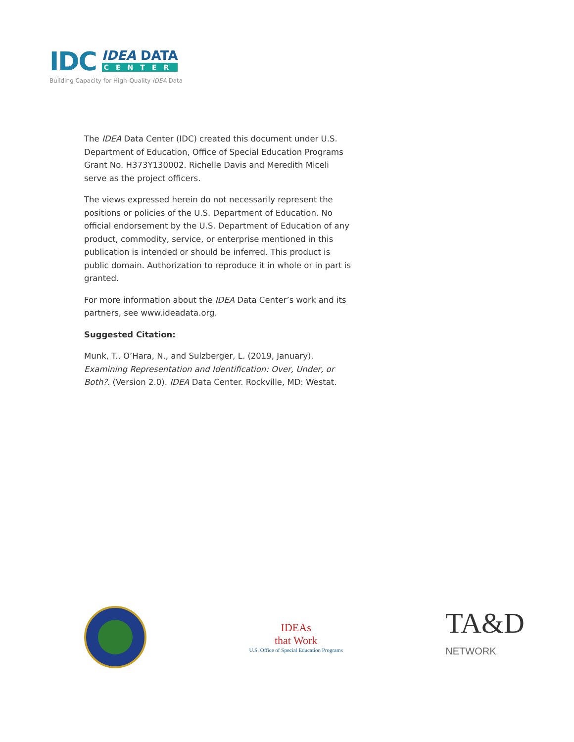IDC
IDEA DATA
CENTER
Building Capacity for High-Quality IDEA Data
The IDEA Data Center (IDC) created this document under U.S. Department of Education, Office of Special Education Programs Grant No. H373Y130002. Richelle Davis and Meredith Miceli serve as the project officers.
The views expressed herein do not necessarily represent the positions or policies of the U.S. Department of Education. No official endorsement by the U.S. Department of Education of any product, commodity, service, or enterprise mentioned in this publication is intended or should be inferred. This product is public domain. Authorization to reproduce it in whole or in part is granted.
For more information about the IDEA Data Center’s work and its partners, see www.ideadata.org.
Suggested Citation:
Munk, T., O’Hara, N., and Sulzberger, L. (2019, January). Examining Representation and Identification: Over, Under, or Both?. (Version 2.0). IDEA Data Center. Rockville, MD: Westat.
IDEAs
that Work
U.S. Office of Special Education Programs
TA&D
NETWORK